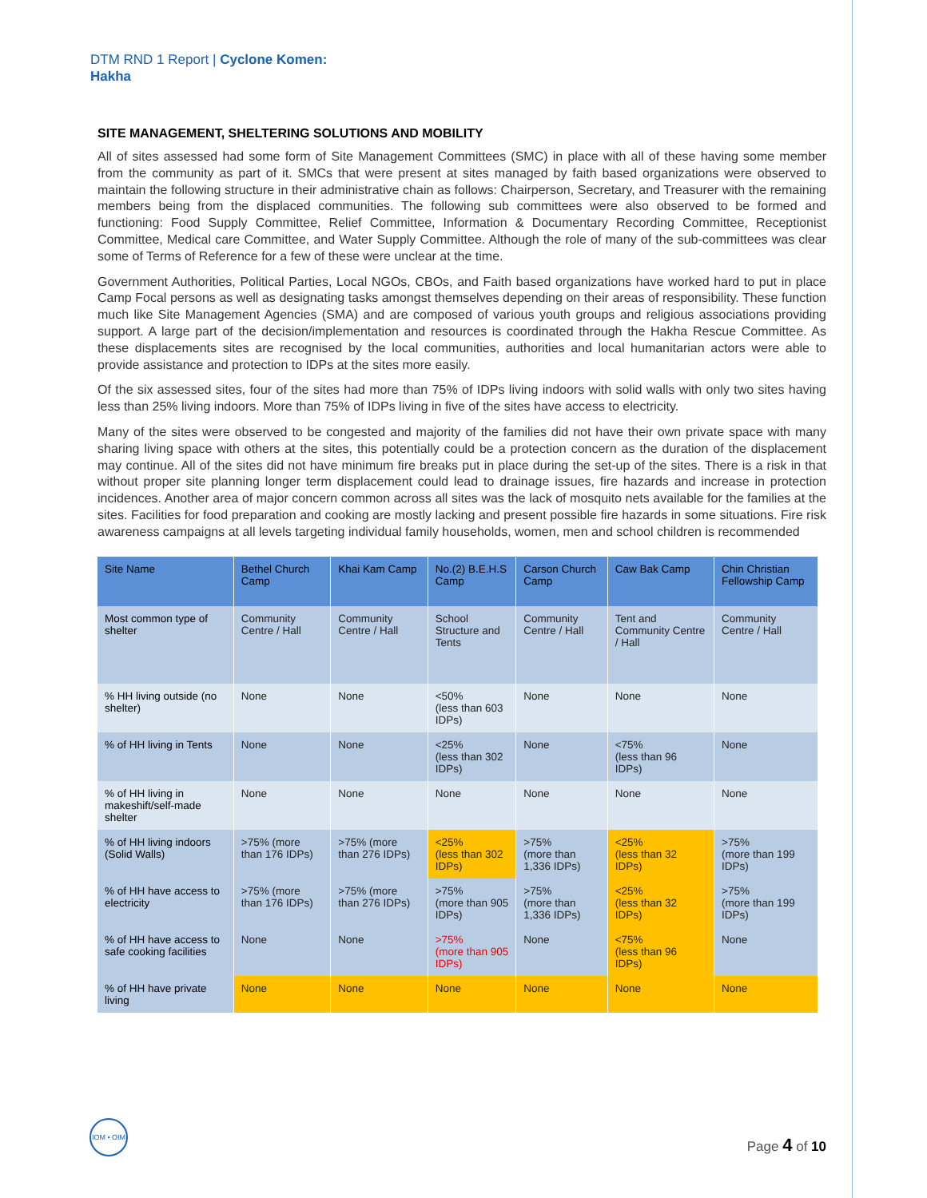DTM RND 1 Report | Cyclone Komen:
Hakha
SITE MANAGEMENT, SHELTERING SOLUTIONS AND MOBILITY
All of sites assessed had some form of Site Management Committees (SMC) in place with all of these having some member from the community as part of it. SMCs that were present at sites managed by faith based organizations were observed to maintain the following structure in their administrative chain as follows: Chairperson, Secretary, and Treasurer with the remaining members being from the displaced communities. The following sub committees were also observed to be formed and functioning: Food Supply Committee, Relief Committee, Information & Documentary Recording Committee, Receptionist Committee, Medical care Committee, and Water Supply Committee. Although the role of many of the sub-committees was clear some of Terms of Reference for a few of these were unclear at the time.
Government Authorities, Political Parties, Local NGOs, CBOs, and Faith based organizations have worked hard to put in place Camp Focal persons as well as designating tasks amongst themselves depending on their areas of responsibility. These function much like Site Management Agencies (SMA) and are composed of various youth groups and religious associations providing support. A large part of the decision/implementation and resources is coordinated through the Hakha Rescue Committee. As these displacements sites are recognised by the local communities, authorities and local humanitarian actors were able to provide assistance and protection to IDPs at the sites more easily.
Of the six assessed sites, four of the sites had more than 75% of IDPs living indoors with solid walls with only two sites having less than 25% living indoors. More than 75% of IDPs living in five of the sites have access to electricity.
Many of the sites were observed to be congested and majority of the families did not have their own private space with many sharing living space with others at the sites, this potentially could be a protection concern as the duration of the displacement may continue. All of the sites did not have minimum fire breaks put in place during the set-up of the sites. There is a risk in that without proper site planning longer term displacement could lead to drainage issues, fire hazards and increase in protection incidences. Another area of major concern common across all sites was the lack of mosquito nets available for the families at the sites. Facilities for food preparation and cooking are mostly lacking and present possible fire hazards in some situations. Fire risk awareness campaigns at all levels targeting individual family households, women, men and school children is recommended
| Site Name | Bethel Church Camp | Khai Kam Camp | No.(2) B.E.H.S Camp | Carson Church Camp | Caw Bak Camp | Chin Christian Fellowship Camp |
| --- | --- | --- | --- | --- | --- | --- |
| Most common type of shelter | Community Centre / Hall | Community Centre / Hall | School Structure and Tents | Community Centre / Hall | Tent and Community Centre / Hall | Community Centre / Hall |
| % HH living outside (no shelter) | None | None | <50% (less than 603 IDPs) | None | None | None |
| % of HH living in Tents | None | None | <25% (less than 302 IDPs) | None | <75% (less than 96 IDPs) | None |
| % of HH living in makeshift/self-made shelter | None | None | None | None | None | None |
| % of HH living indoors (Solid Walls) | >75% (more than 176 IDPs) | >75% (more than 276 IDPs) | <25% (less than 302 IDPs) | >75% (more than 1,336 IDPs) | <25% (less than 32 IDPs) | >75% (more than 199 IDPs) |
| % of HH have access to electricity | >75% (more than 176 IDPs) | >75% (more than 276 IDPs) | >75% (more than 905 IDPs) | >75% (more than 1,336 IDPs) | <25% (less than 32 IDPs) | >75% (more than 199 IDPs) |
| % of HH have access to safe cooking facilities | None | None | >75% (more than 905 IDPs) | None | <75% (less than 96 IDPs) | None |
| % of HH have private living | None | None | None | None | None | None |
IOM • OIM
Page 4 of 10